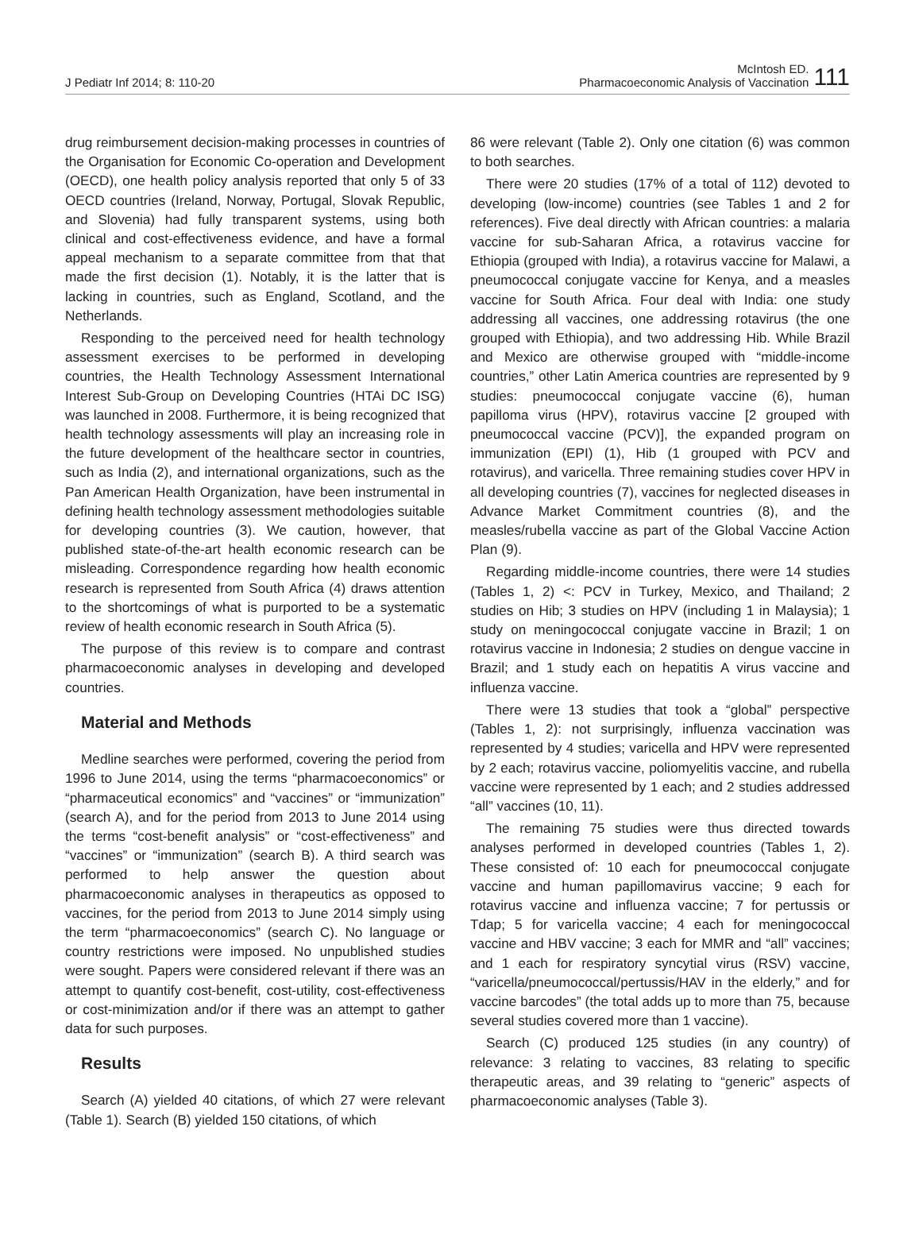J Pediatr Inf 2014; 8: 110-20
McIntosh ED.
Pharmacoeconomic Analysis of Vaccination
111
drug reimbursement decision-making processes in countries of the Organisation for Economic Co-operation and Development (OECD), one health policy analysis reported that only 5 of 33 OECD countries (Ireland, Norway, Portugal, Slovak Republic, and Slovenia) had fully transparent systems, using both clinical and cost-effectiveness evidence, and have a formal appeal mechanism to a separate committee from that that made the first decision (1). Notably, it is the latter that is lacking in countries, such as England, Scotland, and the Netherlands.
Responding to the perceived need for health technology assessment exercises to be performed in developing countries, the Health Technology Assessment International Interest Sub-Group on Developing Countries (HTAi DC ISG) was launched in 2008. Furthermore, it is being recognized that health technology assessments will play an increasing role in the future development of the healthcare sector in countries, such as India (2), and international organizations, such as the Pan American Health Organization, have been instrumental in defining health technology assessment methodologies suitable for developing countries (3). We caution, however, that published state-of-the-art health economic research can be misleading. Correspondence regarding how health economic research is represented from South Africa (4) draws attention to the shortcomings of what is purported to be a systematic review of health economic research in South Africa (5).
The purpose of this review is to compare and contrast pharmacoeconomic analyses in developing and developed countries.
Material and Methods
Medline searches were performed, covering the period from 1996 to June 2014, using the terms “pharmacoeconomics” or “pharmaceutical economics” and “vaccines” or “immunization” (search A), and for the period from 2013 to June 2014 using the terms “cost-benefit analysis” or “cost-effectiveness” and “vaccines” or “immunization” (search B). A third search was performed to help answer the question about pharmacoeconomic analyses in therapeutics as opposed to vaccines, for the period from 2013 to June 2014 simply using the term “pharmacoeconomics” (search C). No language or country restrictions were imposed. No unpublished studies were sought. Papers were considered relevant if there was an attempt to quantify cost-benefit, cost-utility, cost-effectiveness or cost-minimization and/or if there was an attempt to gather data for such purposes.
Results
Search (A) yielded 40 citations, of which 27 were relevant (Table 1). Search (B) yielded 150 citations, of which
86 were relevant (Table 2). Only one citation (6) was common to both searches.
There were 20 studies (17% of a total of 112) devoted to developing (low-income) countries (see Tables 1 and 2 for references). Five deal directly with African countries: a malaria vaccine for sub-Saharan Africa, a rotavirus vaccine for Ethiopia (grouped with India), a rotavirus vaccine for Malawi, a pneumococcal conjugate vaccine for Kenya, and a measles vaccine for South Africa. Four deal with India: one study addressing all vaccines, one addressing rotavirus (the one grouped with Ethiopia), and two addressing Hib. While Brazil and Mexico are otherwise grouped with “middle-income countries,” other Latin America countries are represented by 9 studies: pneumococcal conjugate vaccine (6), human papilloma virus (HPV), rotavirus vaccine [2 grouped with pneumococcal vaccine (PCV)], the expanded program on immunization (EPI) (1), Hib (1 grouped with PCV and rotavirus), and varicella. Three remaining studies cover HPV in all developing countries (7), vaccines for neglected diseases in Advance Market Commitment countries (8), and the measles/rubella vaccine as part of the Global Vaccine Action Plan (9).
Regarding middle-income countries, there were 14 studies (Tables 1, 2) <: PCV in Turkey, Mexico, and Thailand; 2 studies on Hib; 3 studies on HPV (including 1 in Malaysia); 1 study on meningococcal conjugate vaccine in Brazil; 1 on rotavirus vaccine in Indonesia; 2 studies on dengue vaccine in Brazil; and 1 study each on hepatitis A virus vaccine and influenza vaccine.
There were 13 studies that took a “global” perspective (Tables 1, 2): not surprisingly, influenza vaccination was represented by 4 studies; varicella and HPV were represented by 2 each; rotavirus vaccine, poliomyelitis vaccine, and rubella vaccine were represented by 1 each; and 2 studies addressed “all” vaccines (10, 11).
The remaining 75 studies were thus directed towards analyses performed in developed countries (Tables 1, 2). These consisted of: 10 each for pneumococcal conjugate vaccine and human papillomavirus vaccine; 9 each for rotavirus vaccine and influenza vaccine; 7 for pertussis or Tdap; 5 for varicella vaccine; 4 each for meningococcal vaccine and HBV vaccine; 3 each for MMR and “all” vaccines; and 1 each for respiratory syncytial virus (RSV) vaccine, “varicella/pneumococcal/pertussis/HAV in the elderly,” and for vaccine barcodes” (the total adds up to more than 75, because several studies covered more than 1 vaccine).
Search (C) produced 125 studies (in any country) of relevance: 3 relating to vaccines, 83 relating to specific therapeutic areas, and 39 relating to “generic” aspects of pharmacoeconomic analyses (Table 3).